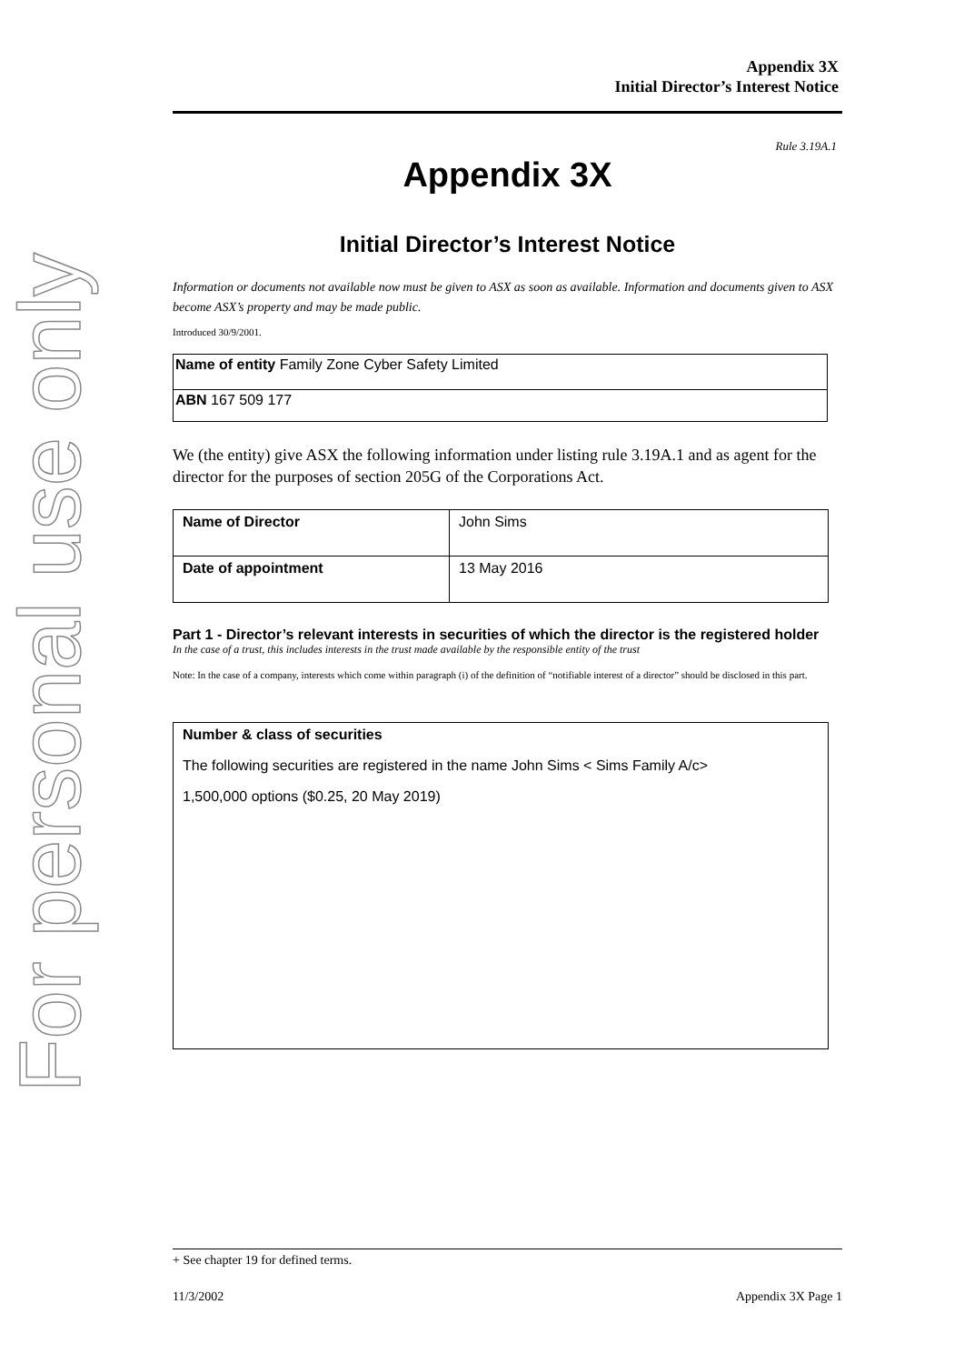For personal use only
Appendix 3X
Initial Director’s Interest Notice
Rule 3.19A.1
Appendix 3X
Initial Director’s Interest Notice
Information or documents not available now must be given to ASX as soon as available. Information and documents given to ASX become ASX’s property and may be made public.
Introduced 30/9/2001.
| Name of entity Family Zone Cyber Safety Limited |
| ABN 167 509 177 |
We (the entity) give ASX the following information under listing rule 3.19A.1 and as agent for the director for the purposes of section 205G of the Corporations Act.
| Name of Director | John Sims |
| Date of appointment | 13 May 2016 |
Part 1 - Director’s relevant interests in securities of which the director is the registered holder
In the case of a trust, this includes interests in the trust made available by the responsible entity of the trust
Note: In the case of a company, interests which come within paragraph (i) of the definition of “notifiable interest of a director” should be disclosed in this part.
| Number & class of securities The following securities are registered in the name John Sims < Sims Family A/c> 1,500,000 options ($0.25, 20 May 2019) |
+ See chapter 19 for defined terms.
11/3/2002 Appendix 3X Page 1